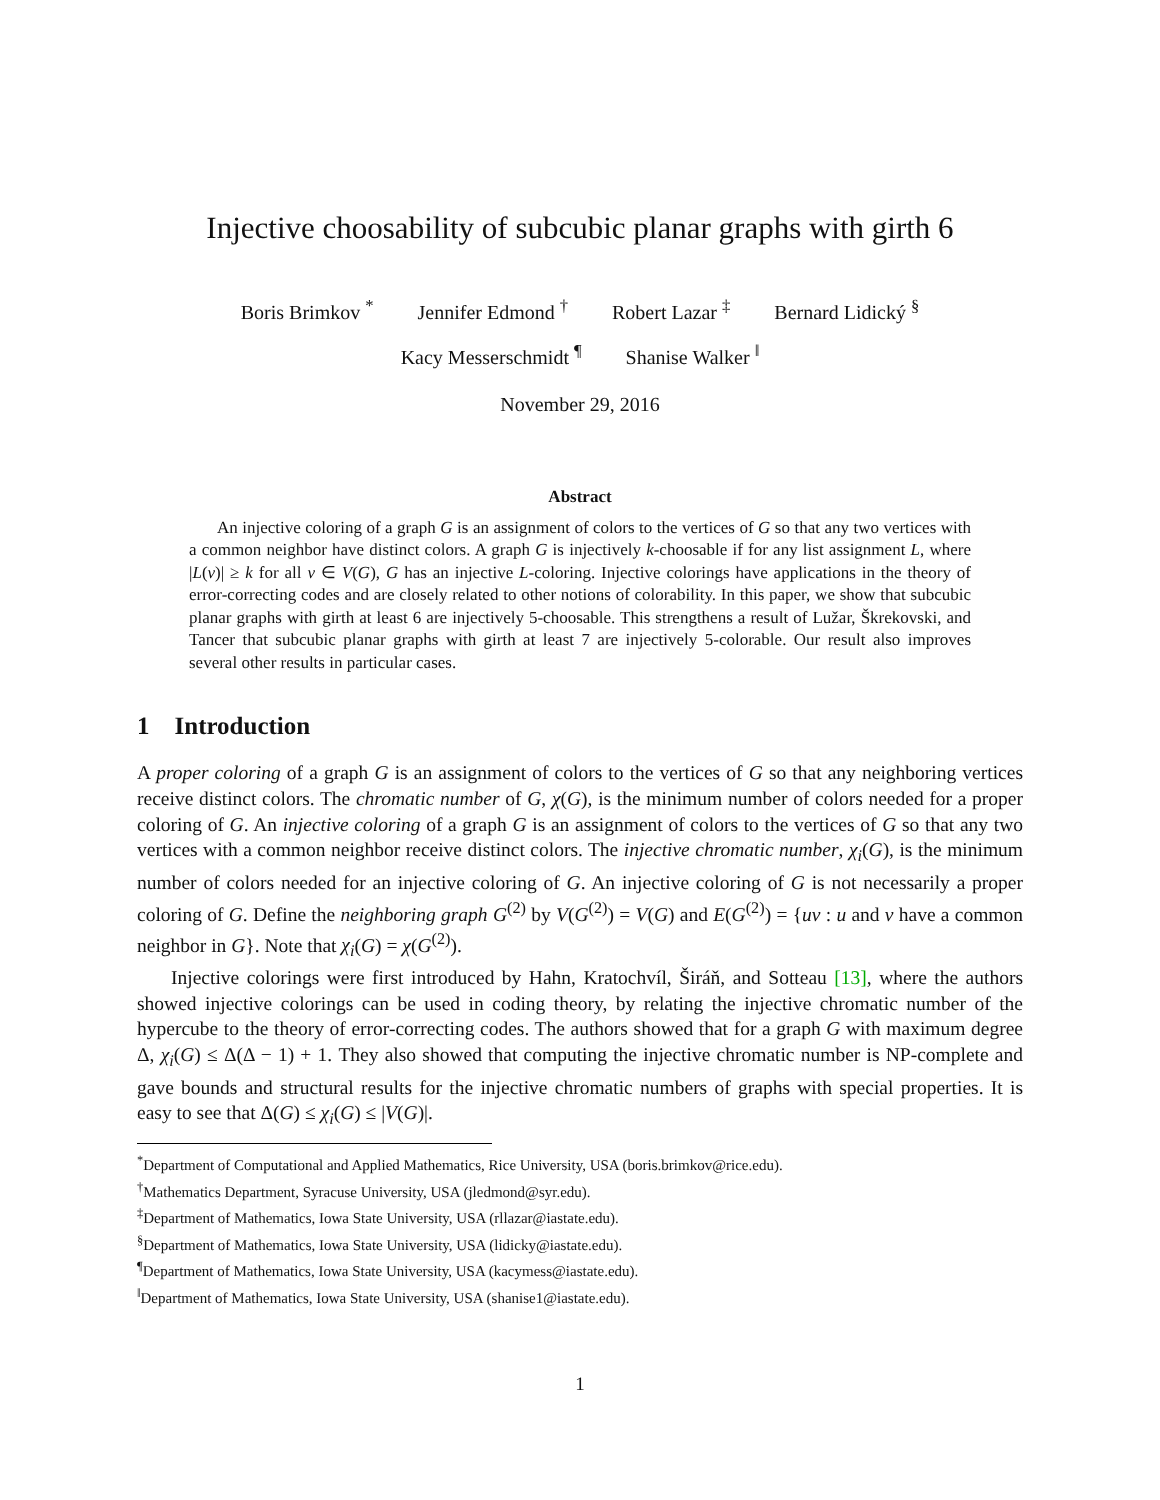Injective choosability of subcubic planar graphs with girth 6
Boris Brimkov <sup>*</sup> Jennifer Edmond <sup>†</sup> Robert Lazar <sup>‡</sup> Bernard Lidický <sup>§</sup>
Kacy Messerschmidt <sup>¶</sup> Shanise Walker <sup>‖</sup>
November 29, 2016
Abstract
An injective coloring of a graph G is an assignment of colors to the vertices of G so that any two vertices with a common neighbor have distinct colors. A graph G is injectively k-choosable if for any list assignment L, where |L(v)| ≥ k for all v ∈ V(G), G has an injective L-coloring. Injective colorings have applications in the theory of error-correcting codes and are closely related to other notions of colorability. In this paper, we show that subcubic planar graphs with girth at least 6 are injectively 5-choosable. This strengthens a result of Lužar, Škrekovski, and Tancer that subcubic planar graphs with girth at least 7 are injectively 5-colorable. Our result also improves several other results in particular cases.
1 Introduction
A proper coloring of a graph G is an assignment of colors to the vertices of G so that any neighboring vertices receive distinct colors. The chromatic number of G, χ(G), is the minimum number of colors needed for a proper coloring of G. An injective coloring of a graph G is an assignment of colors to the vertices of G so that any two vertices with a common neighbor receive distinct colors. The injective chromatic number, χ<sub>i</sub>(G), is the minimum number of colors needed for an injective coloring of G. An injective coloring of G is not necessarily a proper coloring of G. Define the neighboring graph G<sup>(2)</sup> by V(G<sup>(2)</sup>) = V(G) and E(G<sup>(2)</sup>) = {uv : u and v have a common neighbor in G}. Note that χ<sub>i</sub>(G) = χ(G<sup>(2)</sup>).
Injective colorings were first introduced by Hahn, Kratochvíl, Širáň, and Sotteau [13], where the authors showed injective colorings can be used in coding theory, by relating the injective chromatic number of the hypercube to the theory of error-correcting codes. The authors showed that for a graph G with maximum degree Δ, χ<sub>i</sub>(G) ≤ Δ(Δ − 1) + 1. They also showed that computing the injective chromatic number is NP-complete and gave bounds and structural results for the injective chromatic numbers of graphs with special properties. It is easy to see that Δ(G) ≤ χ<sub>i</sub>(G) ≤ |V(G)|.
<sup>*</sup> Department of Computational and Applied Mathematics, Rice University, USA (boris.brimkov@rice.edu).
<sup>†</sup> Mathematics Department, Syracuse University, USA (jledmond@syr.edu).
<sup>‡</sup> Department of Mathematics, Iowa State University, USA (rllazar@iastate.edu).
<sup>§</sup> Department of Mathematics, Iowa State University, USA (lidicky@iastate.edu).
<sup>¶</sup> Department of Mathematics, Iowa State University, USA (kacymess@iastate.edu).
<sup>‖</sup> Department of Mathematics, Iowa State University, USA (shanise1@iastate.edu).
1